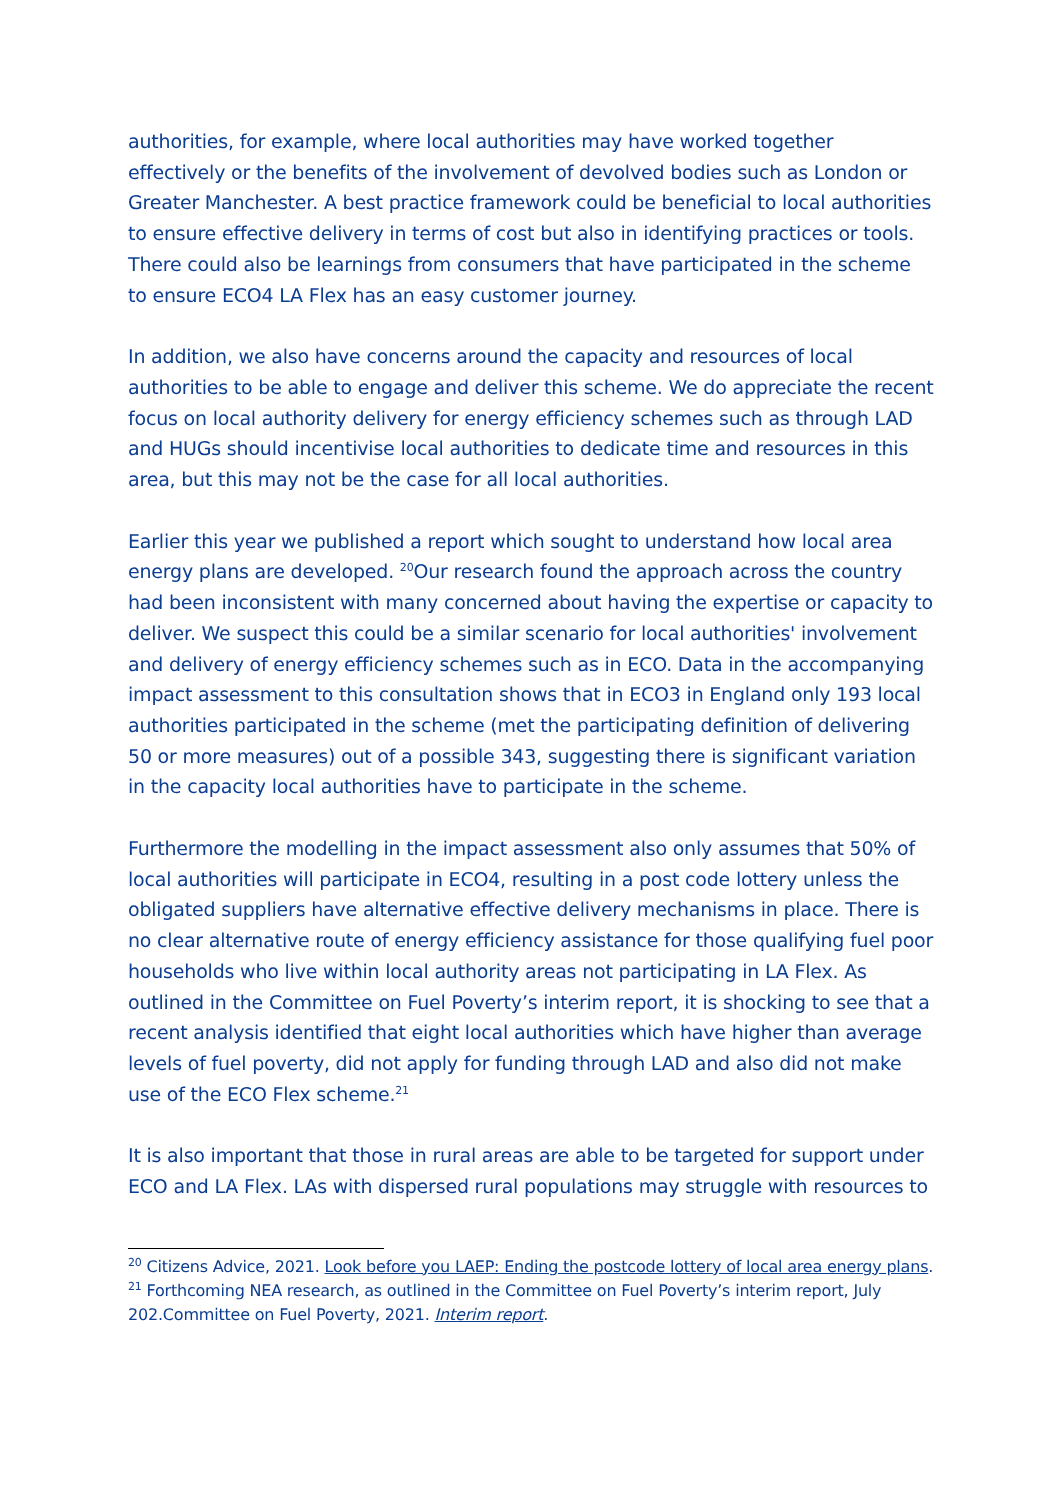authorities, for example, where local authorities may have worked together effectively or the benefits of the involvement of devolved bodies such as London or Greater Manchester. A best practice framework could be beneficial to local authorities to ensure effective delivery in terms of cost but also in identifying practices or tools. There could also be learnings from consumers that have participated in the scheme to ensure ECO4 LA Flex has an easy customer journey.
In addition, we also have concerns around the capacity and resources of local authorities to be able to engage and deliver this scheme. We do appreciate the recent focus on local authority delivery for energy efficiency schemes such as through LAD and HUGs should incentivise local authorities to dedicate time and resources in this area, but this may not be the case for all local authorities.
Earlier this year we published a report which sought to understand how local area energy plans are developed. <sup>20</sup>Our research found the approach across the country had been inconsistent with many concerned about having the expertise or capacity to deliver. We suspect this could be a similar scenario for local authorities' involvement and delivery of energy efficiency schemes such as in ECO. Data in the accompanying impact assessment to this consultation shows that in ECO3 in England only 193 local authorities participated in the scheme (met the participating definition of delivering 50 or more measures) out of a possible 343, suggesting there is significant variation in the capacity local authorities have to participate in the scheme.
Furthermore the modelling in the impact assessment also only assumes that 50% of local authorities will participate in ECO4, resulting in a post code lottery unless the obligated suppliers have alternative effective delivery mechanisms in place. There is no clear alternative route of energy efficiency assistance for those qualifying fuel poor households who live within local authority areas not participating in LA Flex. As outlined in the Committee on Fuel Poverty’s interim report, it is shocking to see that a recent analysis identified that eight local authorities which have higher than average levels of fuel poverty, did not apply for funding through LAD and also did not make use of the ECO Flex scheme.<sup>21</sup>
It is also important that those in rural areas are able to be targeted for support under ECO and LA Flex. LAs with dispersed rural populations may struggle with resources to
<sup>20</sup> Citizens Advice, 2021. Look before you LAEP: Ending the postcode lottery of local area energy plans.
<sup>21</sup> Forthcoming NEA research, as outlined in the Committee on Fuel Poverty’s interim report, July 202.Committee on Fuel Poverty, 2021. Interim report.